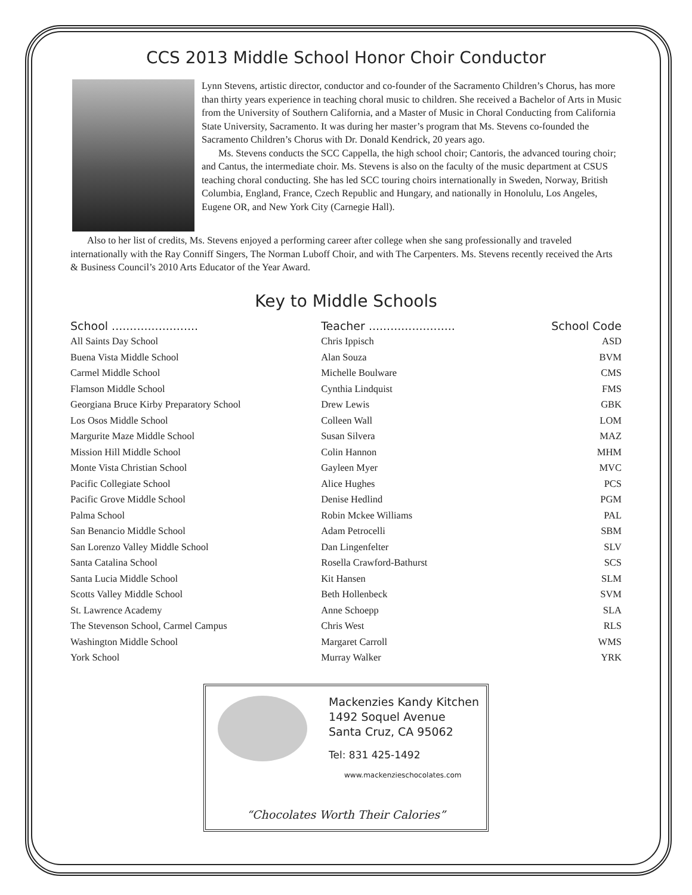CCS 2013 Middle School Honor Choir Conductor
Lynn Stevens, artistic director, conductor and co-founder of the Sacramento Children’s Chorus, has more than thirty years experience in teaching choral music to children. She received a Bachelor of Arts in Music from the University of Southern California, and a Master of Music in Choral Conducting from California State University, Sacramento. It was during her master’s program that Ms. Stevens co-founded the Sacramento Children’s Chorus with Dr. Donald Kendrick, 20 years ago.
Ms. Stevens conducts the SCC Cappella, the high school choir; Cantoris, the advanced touring choir; and Cantus, the intermediate choir. Ms. Stevens is also on the faculty of the music department at CSUS teaching choral conducting. She has led SCC touring choirs internationally in Sweden, Norway, British Columbia, England, France, Czech Republic and Hungary, and nationally in Honolulu, Los Angeles, Eugene OR, and New York City (Carnegie Hall).
Also to her list of credits, Ms. Stevens enjoyed a performing career after college when she sang professionally and traveled internationally with the Ray Conniff Singers, The Norman Luboff Choir, and with The Carpenters. Ms. Stevens recently received the Arts & Business Council’s 2010 Arts Educator of the Year Award.
Key to Middle Schools
| School ........................ | Teacher ........................ | School Code |
| --- | --- | --- |
| All Saints Day School | Chris Ippisch | ASD |
| Buena Vista Middle School | Alan Souza | BVM |
| Carmel Middle School | Michelle Boulware | CMS |
| Flamson Middle School | Cynthia Lindquist | FMS |
| Georgiana Bruce Kirby Preparatory School | Drew Lewis | GBK |
| Los Osos Middle School | Colleen Wall | LOM |
| Margurite Maze Middle School | Susan Silvera | MAZ |
| Mission Hill Middle School | Colin Hannon | MHM |
| Monte Vista Christian School | Gayleen Myer | MVC |
| Pacific Collegiate School | Alice Hughes | PCS |
| Pacific Grove Middle School | Denise Hedlind | PGM |
| Palma School | Robin Mckee Williams | PAL |
| San Benancio Middle School | Adam Petrocelli | SBM |
| San Lorenzo Valley Middle School | Dan Lingenfelter | SLV |
| Santa Catalina School | Rosella Crawford-Bathurst | SCS |
| Santa Lucia Middle School | Kit Hansen | SLM |
| Scotts Valley Middle School | Beth Hollenbeck | SVM |
| St. Lawrence Academy | Anne Schoepp | SLA |
| The Stevenson School, Carmel Campus | Chris West | RLS |
| Washington Middle School | Margaret Carroll | WMS |
| York School | Murray Walker | YRK |
Mackenzies Kandy Kitchen
1492 Soquel Avenue
Santa Cruz, CA 95062
Tel: 831 425-1492
www.mackenzieschocolates.com
“Chocolates Worth Their Calories”